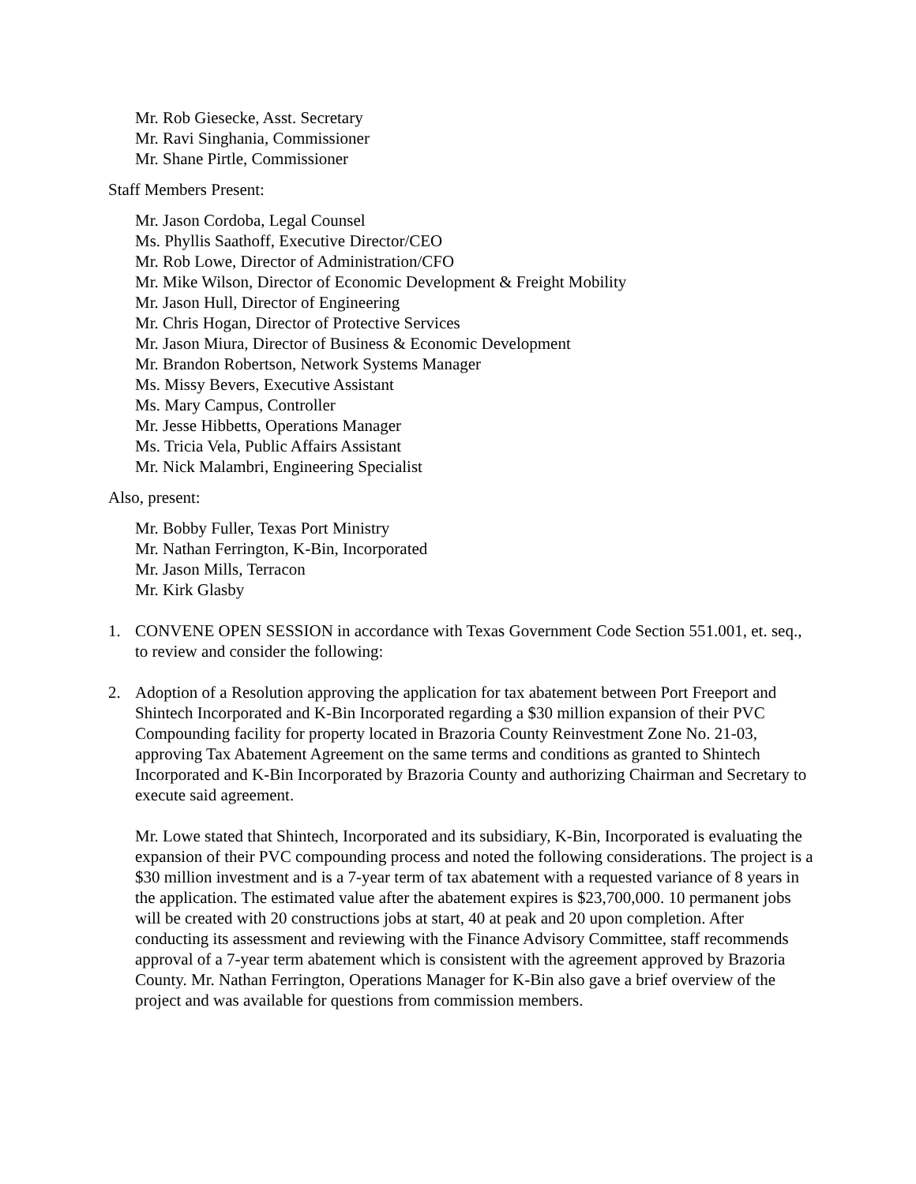Mr. Rob Giesecke, Asst. Secretary
Mr. Ravi Singhania, Commissioner
Mr. Shane Pirtle, Commissioner
Staff Members Present:
Mr. Jason Cordoba, Legal Counsel
Ms. Phyllis Saathoff, Executive Director/CEO
Mr. Rob Lowe, Director of Administration/CFO
Mr. Mike Wilson, Director of Economic Development & Freight Mobility
Mr. Jason Hull, Director of Engineering
Mr. Chris Hogan, Director of Protective Services
Mr. Jason Miura, Director of Business & Economic Development
Mr. Brandon Robertson, Network Systems Manager
Ms. Missy Bevers, Executive Assistant
Ms. Mary Campus, Controller
Mr. Jesse Hibbetts, Operations Manager
Ms. Tricia Vela, Public Affairs Assistant
Mr. Nick Malambri, Engineering Specialist
Also, present:
Mr. Bobby Fuller, Texas Port Ministry
Mr. Nathan Ferrington, K-Bin, Incorporated
Mr. Jason Mills, Terracon
Mr. Kirk Glasby
1. CONVENE OPEN SESSION in accordance with Texas Government Code Section 551.001, et. seq., to review and consider the following:
2. Adoption of a Resolution approving the application for tax abatement between Port Freeport and Shintech Incorporated and K-Bin Incorporated regarding a $30 million expansion of their PVC Compounding facility for property located in Brazoria County Reinvestment Zone No. 21-03, approving Tax Abatement Agreement on the same terms and conditions as granted to Shintech Incorporated and K-Bin Incorporated by Brazoria County and authorizing Chairman and Secretary to execute said agreement.
Mr. Lowe stated that Shintech, Incorporated and its subsidiary, K-Bin, Incorporated is evaluating the expansion of their PVC compounding process and noted the following considerations. The project is a $30 million investment and is a 7-year term of tax abatement with a requested variance of 8 years in the application. The estimated value after the abatement expires is $23,700,000. 10 permanent jobs will be created with 20 constructions jobs at start, 40 at peak and 20 upon completion. After conducting its assessment and reviewing with the Finance Advisory Committee, staff recommends approval of a 7-year term abatement which is consistent with the agreement approved by Brazoria County. Mr. Nathan Ferrington, Operations Manager for K-Bin also gave a brief overview of the project and was available for questions from commission members.